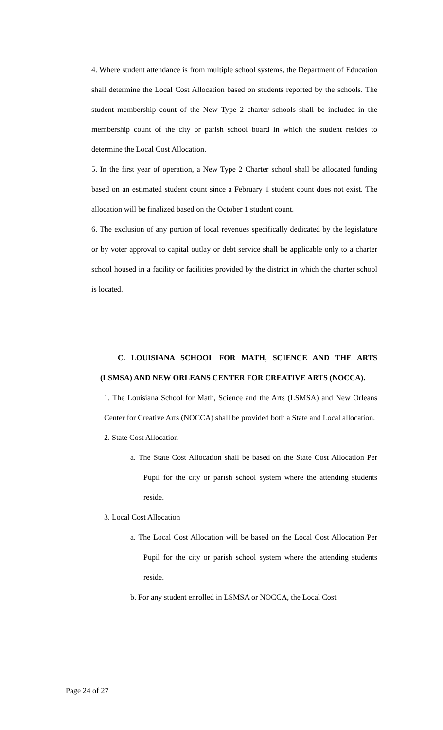4. Where student attendance is from multiple school systems, the Department of Education shall determine the Local Cost Allocation based on students reported by the schools. The student membership count of the New Type 2 charter schools shall be included in the membership count of the city or parish school board in which the student resides to determine the Local Cost Allocation.
5. In the first year of operation, a New Type 2 Charter school shall be allocated funding based on an estimated student count since a February 1 student count does not exist. The allocation will be finalized based on the October 1 student count.
6. The exclusion of any portion of local revenues specifically dedicated by the legislature or by voter approval to capital outlay or debt service shall be applicable only to a charter school housed in a facility or facilities provided by the district in which the charter school is located.
C. LOUISIANA SCHOOL FOR MATH, SCIENCE AND THE ARTS (LSMSA) AND NEW ORLEANS CENTER FOR CREATIVE ARTS (NOCCA).
1. The Louisiana School for Math, Science and the Arts (LSMSA) and New Orleans Center for Creative Arts (NOCCA) shall be provided both a State and Local allocation.
2. State Cost Allocation
a. The State Cost Allocation shall be based on the State Cost Allocation Per Pupil for the city or parish school system where the attending students reside.
3. Local Cost Allocation
a. The Local Cost Allocation will be based on the Local Cost Allocation Per Pupil for the city or parish school system where the attending students reside.
b. For any student enrolled in LSMSA or NOCCA, the Local Cost
Page 24 of 27